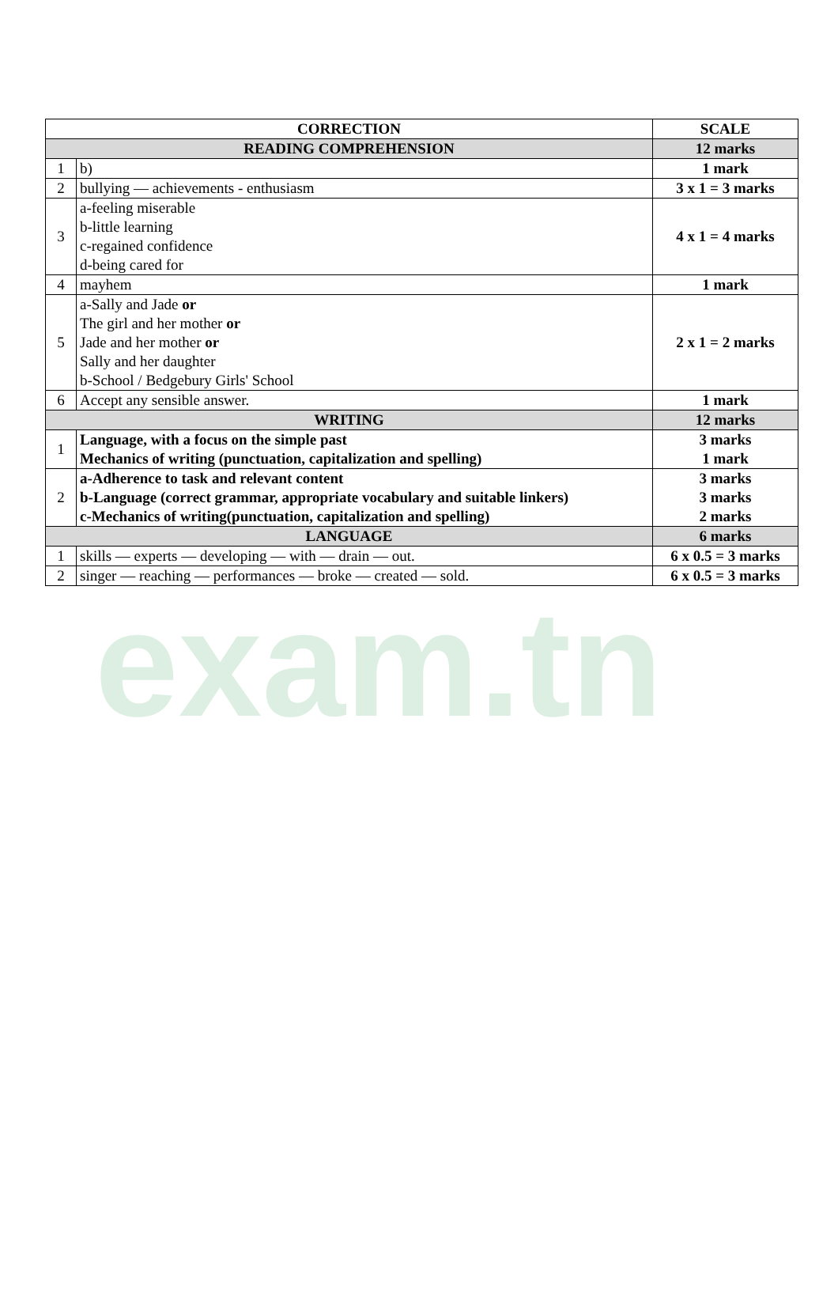exam.tn
| CORRECTION | | SCALE |
| --- | --- | --- |
| READING COMPREHENSION | | 12 marks |
| 1 | b) | 1 mark |
| 2 | bullying — achievements - enthusiasm | 3 x 1 = 3 marks |
| 3 | a-feeling miserable b-little learning c-regained confidence d-being cared for | 4 x 1 = 4 marks |
| 4 | mayhem | 1 mark |
| 5 | a-Sally and Jade or The girl and her mother or Jade and her mother or Sally and her daughter b-School / Bedgebury Girls' School | 2 x 1 = 2 marks |
| 6 | Accept any sensible answer. | 1 mark |
| WRITING | | 12 marks |
| 1 | Language, with a focus on the simple past Mechanics of writing (punctuation, capitalization and spelling) | 3 marks 1 mark |
| 2 | a-Adherence to task and relevant content b-Language (correct grammar, appropriate vocabulary and suitable linkers) c-Mechanics of writing(punctuation, capitalization and spelling) | 3 marks 3 marks 2 marks |
| LANGUAGE | | 6 marks |
| 1 | skills — experts — developing — with — drain — out. | 6 x 0.5 = 3 marks |
| 2 | singer — reaching — performances — broke — created — sold. | 6 x 0.5 = 3 marks |